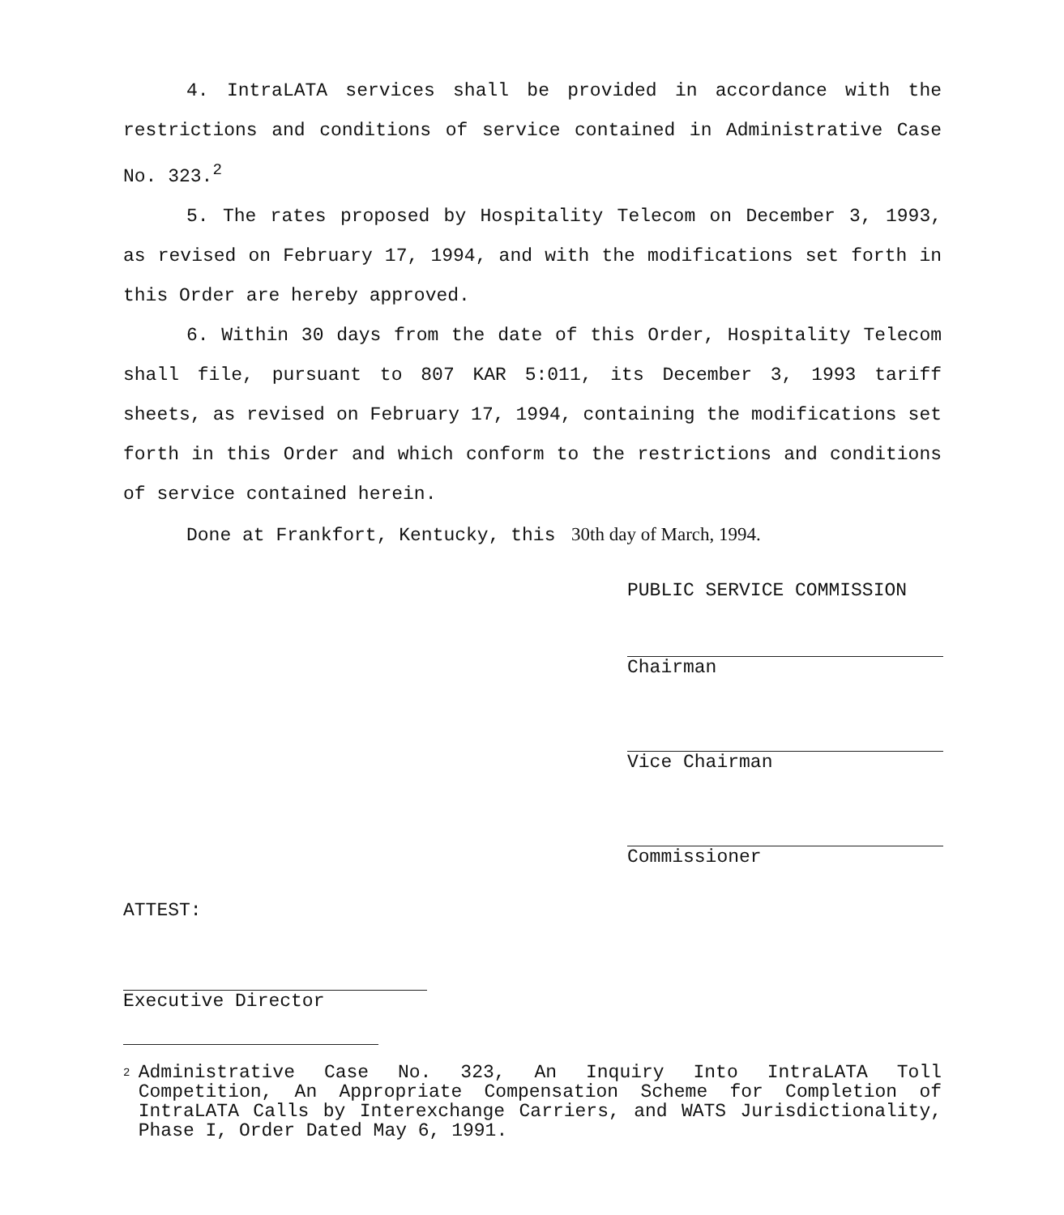4. IntraLATA services shall be provided in accordance with the restrictions and conditions of service contained in Administrative Case No. 323.<sup>2</sup>
5. The rates proposed by Hospitality Telecom on December 3, 1993, as revised on February 17, 1994, and with the modifications set forth in this Order are hereby approved.
6. Within 30 days from the date of this Order, Hospitality Telecom shall file, pursuant to 807 KAR 5:011, its December 3, 1993 tariff sheets, as revised on February 17, 1994, containing the modifications set forth in this Order and which conform to the restrictions and conditions of service contained herein.
Done at Frankfort, Kentucky, this 30th day of March, 1994.
PUBLIC SERVICE COMMISSION
Chairman
Vice Chairman
Commissioner
ATTEST:
Executive Director
2
Administrative Case No. 323, An Inquiry Into IntraLATA Toll Competition, An Appropriate Compensation Scheme for Completion of IntraLATA Calls by Interexchange Carriers, and WATS Jurisdictionality, Phase I, Order Dated May 6, 1991.